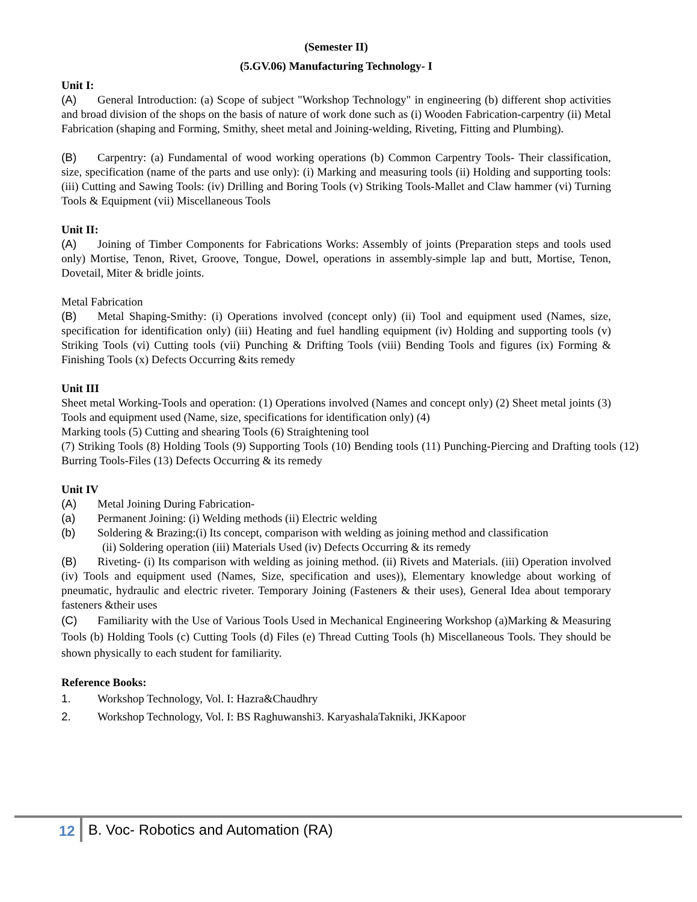(Semester II)
(5.GV.06) Manufacturing Technology- I
Unit I:
(A) General Introduction: (a) Scope of subject "Workshop Technology" in engineering (b) different shop activities and broad division of the shops on the basis of nature of work done such as (i) Wooden Fabrication-carpentry (ii) Metal Fabrication (shaping and Forming, Smithy, sheet metal and Joining-welding, Riveting, Fitting and Plumbing).
(B) Carpentry: (a) Fundamental of wood working operations (b) Common Carpentry Tools- Their classification, size, specification (name of the parts and use only): (i) Marking and measuring tools (ii) Holding and supporting tools: (iii) Cutting and Sawing Tools: (iv) Drilling and Boring Tools (v) Striking Tools-Mallet and Claw hammer (vi) Turning Tools & Equipment (vii) Miscellaneous Tools
Unit II:
(A) Joining of Timber Components for Fabrications Works: Assembly of joints (Preparation steps and tools used only) Mortise, Tenon, Rivet, Groove, Tongue, Dowel, operations in assembly-simple lap and butt, Mortise, Tenon, Dovetail, Miter & bridle joints.
Metal Fabrication
(B) Metal Shaping-Smithy: (i) Operations involved (concept only) (ii) Tool and equipment used (Names, size, specification for identification only) (iii) Heating and fuel handling equipment (iv) Holding and supporting tools (v) Striking Tools (vi) Cutting tools (vii) Punching & Drifting Tools (viii) Bending Tools and figures (ix) Forming & Finishing Tools (x) Defects Occurring &its remedy
Unit III
Sheet metal Working-Tools and operation: (1) Operations involved (Names and concept only) (2) Sheet metal joints (3) Tools and equipment used (Name, size, specifications for identification only) (4)
Marking tools (5) Cutting and shearing Tools (6) Straightening tool
(7) Striking Tools (8) Holding Tools (9) Supporting Tools (10) Bending tools (11) Punching-Piercing and Drafting tools (12) Burring Tools-Files (13) Defects Occurring & its remedy
Unit IV
(A) Metal Joining During Fabrication-
(a) Permanent Joining: (i) Welding methods (ii) Electric welding
(b) Soldering & Brazing:(i) Its concept, comparison with welding as joining method and classification
(ii) Soldering operation (iii) Materials Used (iv) Defects Occurring & its remedy
(B) Riveting- (i) Its comparison with welding as joining method. (ii) Rivets and Materials. (iii) Operation involved (iv) Tools and equipment used (Names, Size, specification and uses)), Elementary knowledge about working of pneumatic, hydraulic and electric riveter. Temporary Joining (Fasteners & their uses), General Idea about temporary fasteners &their uses
(C) Familiarity with the Use of Various Tools Used in Mechanical Engineering Workshop (a)Marking & Measuring Tools (b) Holding Tools (c) Cutting Tools (d) Files (e) Thread Cutting Tools (h) Miscellaneous Tools. They should be shown physically to each student for familiarity.
Reference Books:
1. Workshop Technology, Vol. I: Hazra&Chaudhry
2. Workshop Technology, Vol. I: BS Raghuwanshi3. KaryashalaTakniki, JKKapoor
12 B. Voc- Robotics and Automation (RA)